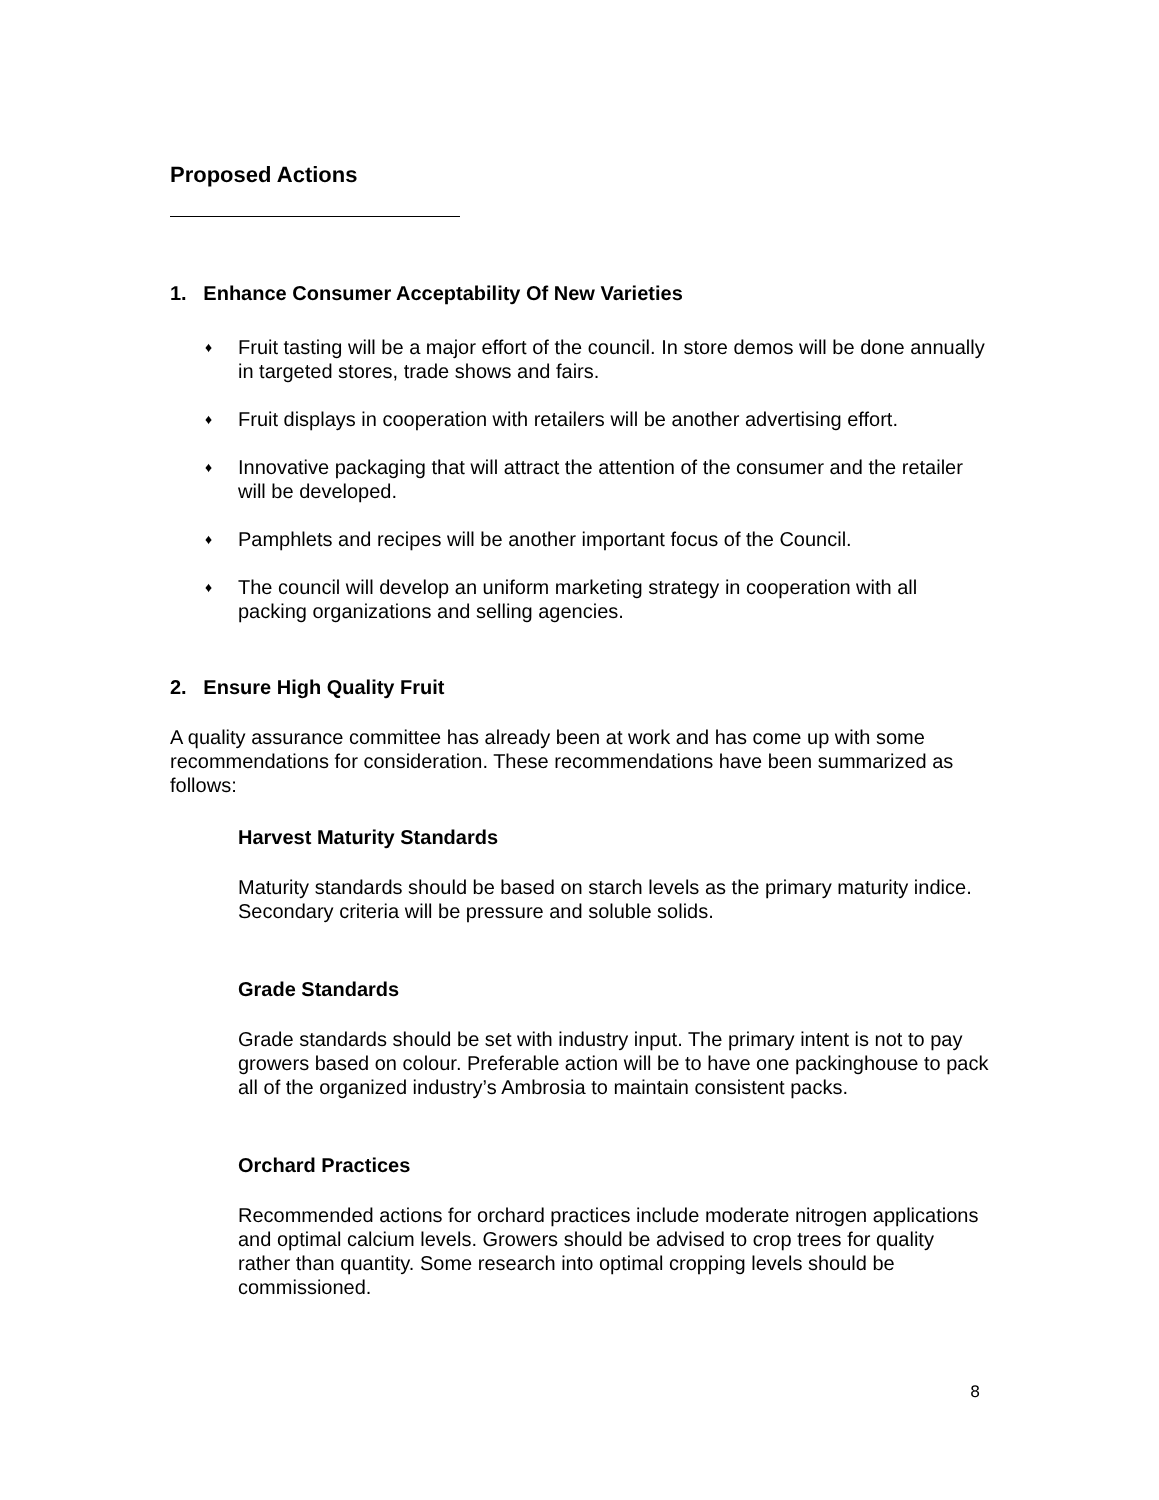Proposed Actions
1. Enhance Consumer Acceptability Of New Varieties
♦ Fruit tasting will be a major effort of the council. In store demos will be done annually in targeted stores, trade shows and fairs.
♦ Fruit displays in cooperation with retailers will be another advertising effort.
♦ Innovative packaging that will attract the attention of the consumer and the retailer will be developed.
♦ Pamphlets and recipes will be another important focus of the Council.
♦ The council will develop an uniform marketing strategy in cooperation with all packing organizations and selling agencies.
2. Ensure High Quality Fruit
A quality assurance committee has already been at work and has come up with some recommendations for consideration. These recommendations have been summarized as follows:
Harvest Maturity Standards
Maturity standards should be based on starch levels as the primary maturity indice. Secondary criteria will be pressure and soluble solids.
Grade Standards
Grade standards should be set with industry input. The primary intent is not to pay growers based on colour. Preferable action will be to have one packinghouse to pack all of the organized industry’s Ambrosia to maintain consistent packs.
Orchard Practices
Recommended actions for orchard practices include moderate nitrogen applications and optimal calcium levels. Growers should be advised to crop trees for quality rather than quantity. Some research into optimal cropping levels should be commissioned.
8